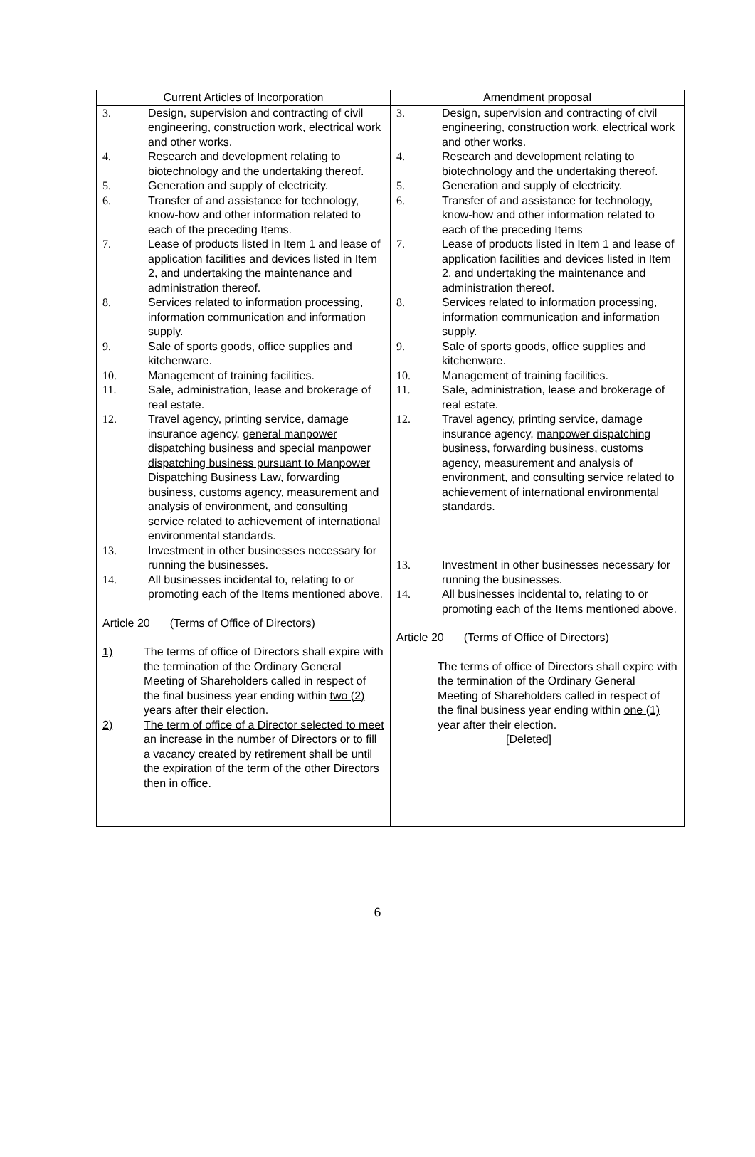| Current Articles of Incorporation | Amendment proposal |
| --- | --- |
| 3. Design, supervision and contracting of civil engineering, construction work, electrical work and other works. 4. Research and development relating to biotechnology and the undertaking thereof. 5. Generation and supply of electricity. 6. Transfer of and assistance for technology, know-how and other information related to each of the preceding Items. 7. Lease of products listed in Item 1 and lease of application facilities and devices listed in Item 2, and undertaking the maintenance and administration thereof. 8. Services related to information processing, information communication and information supply. 9. Sale of sports goods, office supplies and kitchenware. 10. Management of training facilities. 11. Sale, administration, lease and brokerage of real estate. 12. Travel agency, printing service, damage insurance agency, general manpower dispatching business and special manpower dispatching business pursuant to Manpower Dispatching Business Law , forwarding business, customs agency, measurement and analysis of environment, and consulting service related to achievement of international environmental standards. 13. Investment in other businesses necessary for running the businesses. 14. All businesses incidental to, relating to or promoting each of the Items mentioned above. Article 20 (Terms of Office of Directors) 1) The terms of office of Directors shall expire with the termination of the Ordinary General Meeting of Shareholders called in respect of the final business year ending within two (2) years after their election. 2) The term of office of a Director selected to meet an increase in the number of Directors or to fill a vacancy created by retirement shall be until the expiration of the term of the other Directors then in office. | 3. Design, supervision and contracting of civil engineering, construction work, electrical work and other works. 4. Research and development relating to biotechnology and the undertaking thereof. 5. Generation and supply of electricity. 6. Transfer of and assistance for technology, know-how and other information related to each of the preceding Items 7. Lease of products listed in Item 1 and lease of application facilities and devices listed in Item 2, and undertaking the maintenance and administration thereof. 8. Services related to information processing, information communication and information supply. 9. Sale of sports goods, office supplies and kitchenware. 10. Management of training facilities. 11. Sale, administration, lease and brokerage of real estate. 12. Travel agency, printing service, damage insurance agency, manpower dispatching business , forwarding business, customs agency, measurement and analysis of environment, and consulting service related to achievement of international environmental standards. 13. Investment in other businesses necessary for running the businesses. 14. All businesses incidental to, relating to or promoting each of the Items mentioned above. Article 20 (Terms of Office of Directors) The terms of office of Directors shall expire with the termination of the Ordinary General Meeting of Shareholders called in respect of the final business year ending within one (1) year after their election. [Deleted] |
6